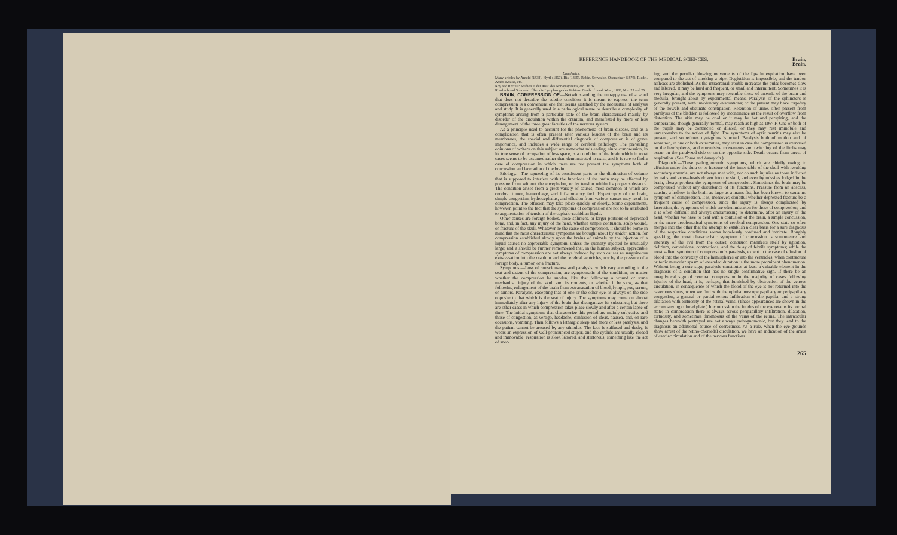REFERENCE HANDBOOK OF THE MEDICAL SCIENCES. Brain.
Brain.
Lymphatics.
Many articles by Arnold (1838), Hyrtl (1860), His (1865), Robin, Schwalbe, Obersteiner (1870), Riedel, Arndt, Krause, etc.
Key and Retzius: Studien in der Anat. des Nervensystems, etc., 1876.
Rossbach and Sehrwald: Über die Lymphwege des Gehirns. Centbl. f. med. Wiss., 1888, Nos. 25 and 26.
BRAIN, COMPRESSION OF.—Notwithstanding the unhappy use of a word that does not describe the subtile condition it is meant to express, the term compression is a convenient one that seems justified by the necessities of analysis and study. It is generally used in a pathological sense to describe a complexity of symptoms arising from a particular state of the brain characterized mainly by disorder of the circulation within the cranium, and manifested by more or less derangement of the three great faculties of the nervous system.
As a principle used to account for the phenomena of brain disease, and as a complication that is often present after various lesions of the brain and its membranes, the special and differential diagnosis of compression is of grave importance, and includes a wide range of cerebral pathology. The prevailing opinions of writers on this subject are somewhat misleading, since compression, in its true sense of occupation of less space, is a condition of the brain which in most cases seems to be assumed rather than demonstrated to exist, and it is rare to find a case of compression in which there are not present the symptoms both of concussion and laceration of the brain.
Etiology.—The squeezing of its constituent parts or the diminution of volume that is supposed to interfere with the functions of the brain may be effected by pressure from without the encephalon, or by tension within its proper substance. The condition arises from a great variety of causes, most common of which are cerebral tumor, hemorrhage, and inflammatory foci. Hypertrophy of the brain, simple congestion, hydrocephalus, and effusion from various causes may result in compression. The effusion may take place quickly or slowly. Some experiments, however, point to the fact that the symptoms of compression are not to be attributed to augmentation of tension of the cephalo-rachidian liquid.
Other causes are foreign bodies, loose splinters, or larger portions of depressed bone, and, in fact, any injury of the head, whether simple contusion, scalp wound, or fracture of the skull. Whatever be the cause of compression, it should be borne in mind that the most characteristic symptoms are brought about by sudden action, for compression established slowly upon the brains of animals by the injection of a liquid causes no appreciable symptom, unless the quantity injected be unusually large; and it should be further remembered that, in the human subject, appreciable symptoms of compression are not always induced by such causes as sanguineous extravasation into the cranium and the cerebral ventricles, nor by the pressure of a foreign body, a tumor, or a fracture.
Symptoms.—Loss of consciousness and paralysis, which vary according to the seat and extent of the compression, are symptomatic of the condition, no matter whether the compression be sudden, like that following a wound or some mechanical injury of the skull and its contents, or whether it be slow, as that following enlargement of the brain from extravasation of blood, lymph, pus, serum, or tumors. Paralysis, excepting that of one or the other eye, is always on the side opposite to that which is the seat of injury. The symptoms may come on almost immediately after any injury of the brain that disorganizes its substance; but there are other cases in which compression takes place slowly and after a certain lapse of time. The initial symptoms that characterize this period are mainly subjective and those of congestion, as vertigo, headache, confusion of ideas, nausea, and, on rare occasions, vomiting. Then follows a lethargic sleep and more or less paralysis, and the patient cannot be aroused by any stimulus. The face is suffused and dusky, it wears an expression of well-pronounced stupor, and the eyelids are usually closed and immovable; respiration is slow, labored, and stertorous, something like the act of snor-
ing, and the peculiar blowing movements of the lips in expiration have been compared to the act of smoking a pipe. Deglutition is impossible, and the tendon reflexes are abolished. As the intracranial trouble increases the pulse becomes slow and labored. It may be hard and frequent, or small and intermittent. Sometimes it is very irregular, and the symptoms may resemble those of anæmia of the brain and medulla, brought about by experimental means. Paralysis of the sphincters is generally present, with involuntary evacuations; or the patient may have torpidity of the bowels and obstinate constipation. Retention of urine, often present from paralysis of the bladder, is followed by incontinence as the result of overflow from distention. The skin may be cool or it may be hot and perspiring, and the temperature, though generally normal, may reach as high as 106° F. One or both of the pupils may be contracted or dilated, or they may rest immobile and unresponsive to the action of light. The symptoms of optic neuritis may also be present, and sometimes nystagmus is noted. Paralysis both of motion and of sensation, in one or both extremities, may exist in case the compression is exercised on the hemispheres, and convulsive movements and twitching of the limbs may occur on the paralyzed side or on the opposite side. Death occurs from arrest of respiration. (See Coma and Asphyxia.)
Diagnosis.—These pathognomonic symptoms, which are chiefly owing to effusion under the dura or to fracture of the inner table of the skull with resulting secondary anæmia, are not always met with, nor do such injuries as those inflicted by nails and arrow-heads driven into the skull, and even by missiles lodged in the brain, always produce the symptoms of compression. Sometimes the brain may be compressed without any disturbance of its functions. Pressure from an abscess, causing a hollow in the brain as large as a man's fist, has been known to cause no symptom of compression. It is, moreover, doubtful whether depressed fracture be a frequent cause of compression, since the injury is always complicated by laceration, the symptoms of which are often mistaken for those of compression; and it is often difficult and always embarrassing to determine, after an injury of the head, whether we have to deal with a contusion of the brain, a simple concussion, or the more problematical symptoms of cerebral compression. One state so often merges into the other that the attempt to establish a clear basis for a sure diagnosis of the respective conditions seems hopelessly confused and intricate. Roughly speaking, the most characteristic symptom of concussion is somnolence and intensity of the evil from the outset; contusion manifests itself by agitation, delirium, convulsions, contractions, and the delay of febrile symptoms; while the most salient symptom of compression is paralysis, except in the case of effusion of blood into the convexity of the hemispheres or into the ventricles, when contracture or tonic muscular spasm of extended duration is the more prominent phenomenon. Without being a sure sign, paralysis constitutes at least a valuable element in the diagnosis of a condition that has no single confirmative sign. If there be an unequivocal sign of cerebral compression in the majority of cases following injuries of the head, it is, perhaps, that furnished by obstruction of the venous circulation, in consequence of which the blood of the eye is not returned into the cavernous sinus, when we find with the ophthalmoscope papillary or peripapillary congestion, a general or partial serous infiltration of the papilla, and a strong dilatation with tortuosity of the retinal veins. (These appearances are shown in the accompanying colored plate.) In concussion the fundus of the eye retains its normal state; in compression there is always serous peripapillary infiltration, dilatation, tortuosity, and sometimes thrombosis of the veins of the retina. The intraocular changes herewith portrayed are not always pathognomonic, but they lend to the diagnosis an additional source of correctness. As a rule, when the eye-grounds show arrest of the retino-choroidal circulation, we have an indication of the arrest of cardiac circulation and of the nervous functions.
265